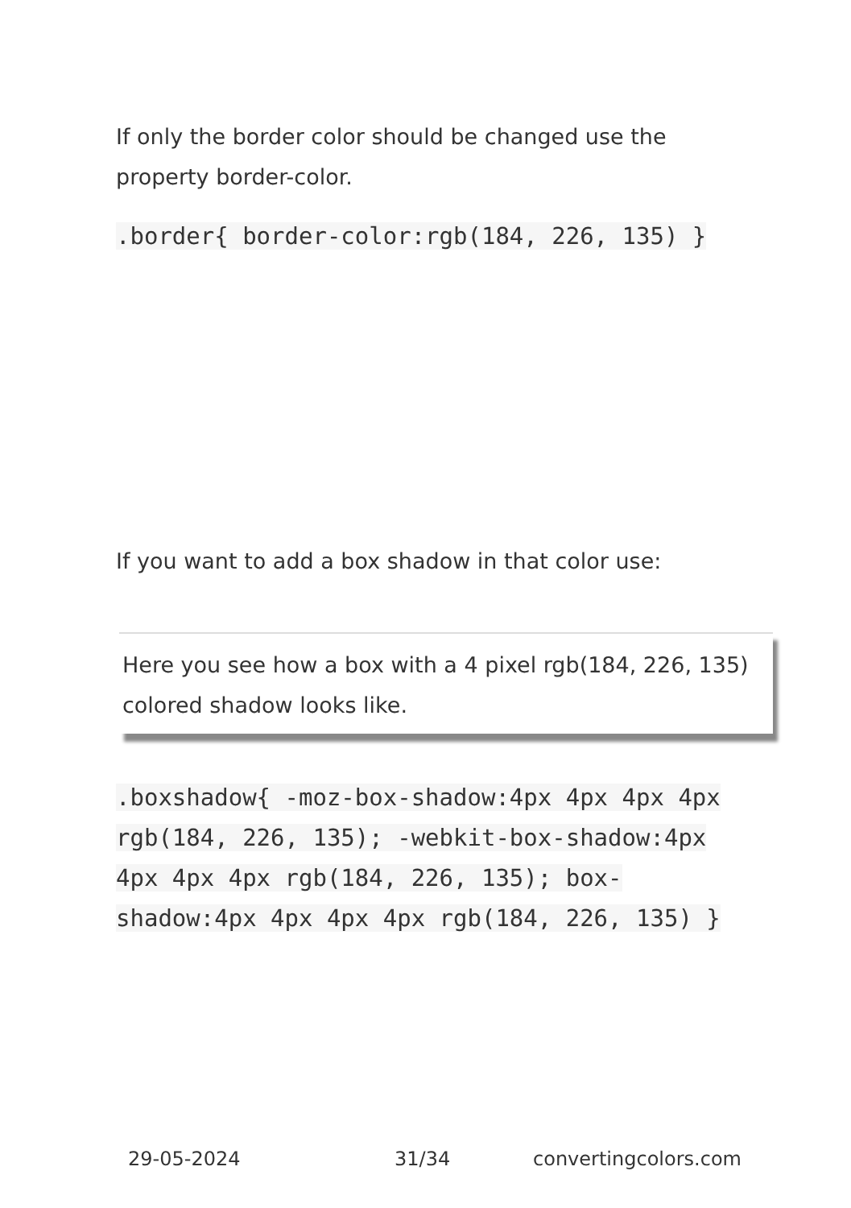If only the border color should be changed use the property border-color.
.border{ border-color:rgb(184, 226, 135) }
If you want to add a box shadow in that color use:
Here you see how a box with a 4 pixel rgb(184, 226, 135) colored shadow looks like.
.boxshadow{ -moz-box-shadow:4px 4px 4px 4px rgb(184, 226, 135); -webkit-box-shadow:4px 4px 4px 4px rgb(184, 226, 135); box-shadow:4px 4px 4px 4px rgb(184, 226, 135) }
29-05-2024 31/34 convertingcolors.com